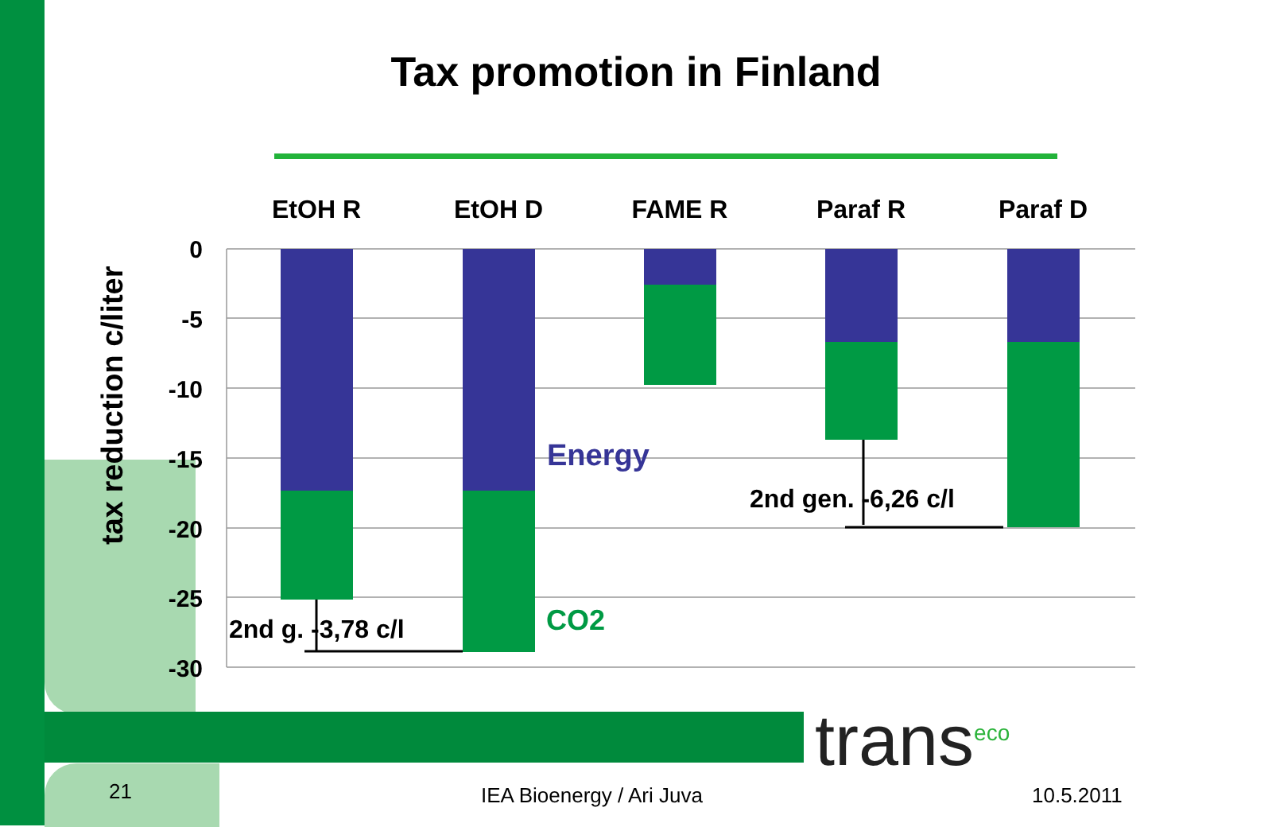Tax promotion in Finland
tax reduction c/liter
0
-5
-10
-15
-20
-25
-30
EtOH R
EtOH D
FAME R
Paraf R
Paraf D
Energy
CO2
2nd g. -3,78 c/l
2nd gen. -6,26 c/l
trans<sup>eco</sup>
21 IEA Bioenergy / Ari Juva 10.5.2011